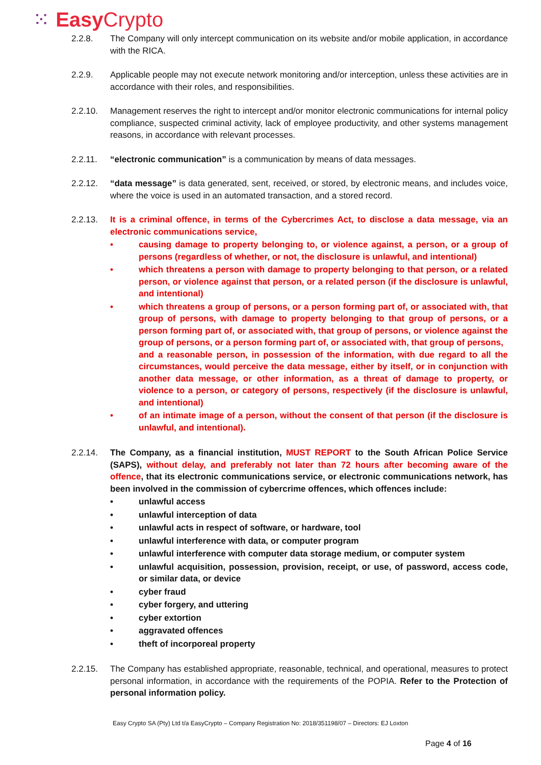⁙ Easy Crypto
2.2.8. The Company will only intercept communication on its website and/or mobile application, in accordance with the RICA.
2.2.9. Applicable people may not execute network monitoring and/or interception, unless these activities are in accordance with their roles, and responsibilities.
2.2.10. Management reserves the right to intercept and/or monitor electronic communications for internal policy compliance, suspected criminal activity, lack of employee productivity, and other systems management reasons, in accordance with relevant processes.
2.2.11. “electronic communication” is a communication by means of data messages.
2.2.12. “data message” is data generated, sent, received, or stored, by electronic means, and includes voice, where the voice is used in an automated transaction, and a stored record.
2.2.13. It is a criminal offence, in terms of the Cybercrimes Act, to disclose a data message, via an electronic communications service,
• causing damage to property belonging to, or violence against, a person, or a group of persons (regardless of whether, or not, the disclosure is unlawful, and intentional)
• which threatens a person with damage to property belonging to that person, or a related person, or violence against that person, or a related person (if the disclosure is unlawful, and intentional)
• which threatens a group of persons, or a person forming part of, or associated with, that group of persons, with damage to property belonging to that group of persons, or a person forming part of, or associated with, that group of persons, or violence against the group of persons, or a person forming part of, or associated with, that group of persons,
and a reasonable person, in possession of the information, with due regard to all the circumstances, would perceive the data message, either by itself, or in conjunction with another data message, or other information, as a threat of damage to property, or violence to a person, or category of persons, respectively (if the disclosure is unlawful, and intentional)
• of an intimate image of a person, without the consent of that person (if the disclosure is unlawful, and intentional).
2.2.14. The Company, as a financial institution, MUST REPORT to the South African Police Service (SAPS), without delay, and preferably not later than 72 hours after becoming aware of the offence, that its electronic communications service, or electronic communications network, has been involved in the commission of cybercrime offences, which offences include:
• unlawful access
• unlawful interception of data
• unlawful acts in respect of software, or hardware, tool
• unlawful interference with data, or computer program
• unlawful interference with computer data storage medium, or computer system
• unlawful acquisition, possession, provision, receipt, or use, of password, access code, or similar data, or device
• cyber fraud
• cyber forgery, and uttering
• cyber extortion
• aggravated offences
• theft of incorporeal property
2.2.15. The Company has established appropriate, reasonable, technical, and operational, measures to protect personal information, in accordance with the requirements of the POPIA. Refer to the Protection of personal information policy.
Easy Crypto SA (Pty) Ltd t/a EasyCrypto – Company Registration No: 2018/351198/07 – Directors: EJ Loxton
Page 4 of 16